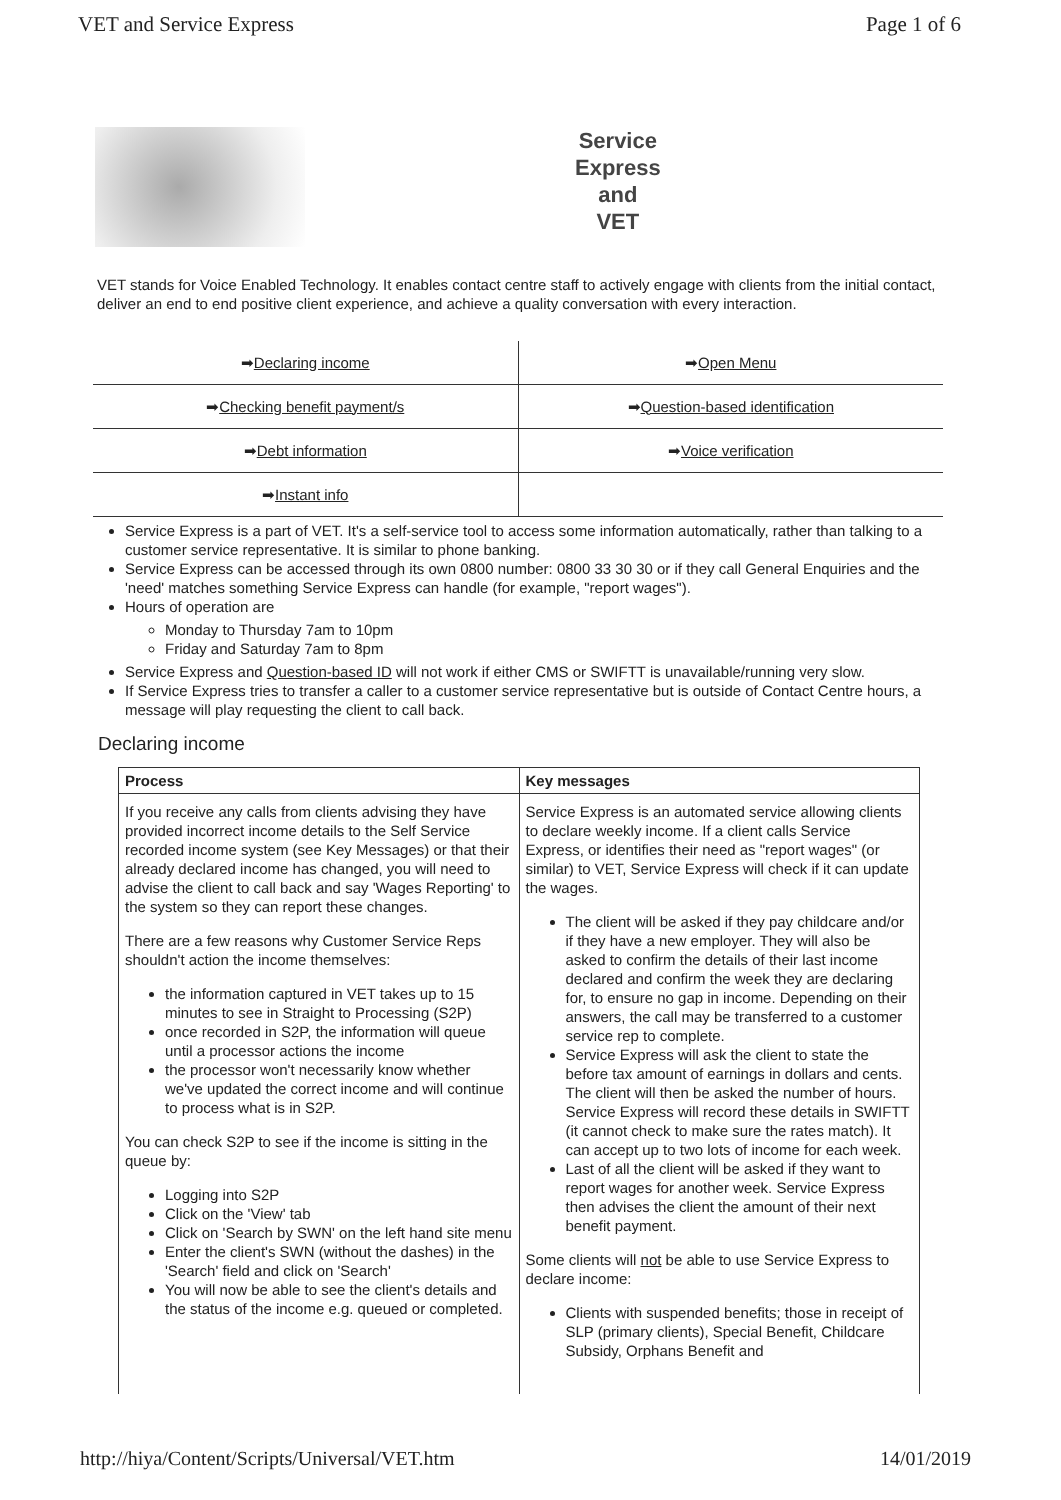VET and Service Express Page 1 of 6
Service
Express
and
VET
VET stands for Voice Enabled Technology. It enables contact centre staff to actively engage with clients from the initial contact, deliver an end to end positive client experience, and achieve a quality conversation with every interaction.
| ➡ Declaring income | ➡ Open Menu |
| ➡ Checking benefit payment/s | ➡ Question-based identification |
| ➡ Debt information | ➡ Voice verification |
| ➡ Instant info | |
Service Express is a part of VET. It's a self-service tool to access some information automatically, rather than talking to a customer service representative. It is similar to phone banking.
Service Express can be accessed through its own 0800 number: 0800 33 30 30 or if they call General Enquiries and the 'need' matches something Service Express can handle (for example, "report wages").
Hours of operation are
Monday to Thursday 7am to 10pm
Friday and Saturday 7am to 8pm
Service Express and Question-based ID will not work if either CMS or SWIFTT is unavailable/running very slow.
If Service Express tries to transfer a caller to a customer service representative but is outside of Contact Centre hours, a message will play requesting the client to call back.
Declaring income
| Process | Key messages |
| --- | --- |
| If you receive any calls from clients advising they have provided incorrect income details to the Self Service recorded income system (see Key Messages) or that their already declared income has changed, you will need to advise the client to call back and say 'Wages Reporting' to the system so they can report these changes. There are a few reasons why Customer Service Reps shouldn't action the income themselves: the information captured in VET takes up to 15 minutes to see in Straight to Processing (S2P) once recorded in S2P, the information will queue until a processor actions the income the processor won't necessarily know whether we've updated the correct income and will continue to process what is in S2P. You can check S2P to see if the income is sitting in the queue by: Logging into S2P Click on the 'View' tab Click on 'Search by SWN' on the left hand site menu Enter the client's SWN (without the dashes) in the 'Search' field and click on 'Search' You will now be able to see the client's details and the status of the income e.g. queued or completed. | Service Express is an automated service allowing clients to declare weekly income. If a client calls Service Express, or identifies their need as "report wages" (or similar) to VET, Service Express will check if it can update the wages. The client will be asked if they pay childcare and/or if they have a new employer. They will also be asked to confirm the details of their last income declared and confirm the week they are declaring for, to ensure no gap in income. Depending on their answers, the call may be transferred to a customer service rep to complete. Service Express will ask the client to state the before tax amount of earnings in dollars and cents. The client will then be asked the number of hours. Service Express will record these details in SWIFTT (it cannot check to make sure the rates match). It can accept up to two lots of income for each week. Last of all the client will be asked if they want to report wages for another week. Service Express then advises the client the amount of their next benefit payment. Some clients will not be able to use Service Express to declare income: Clients with suspended benefits; those in receipt of SLP (primary clients), Special Benefit, Childcare Subsidy, Orphans Benefit and |
http://hiya/Content/Scripts/Universal/VET.htm 14/01/2019